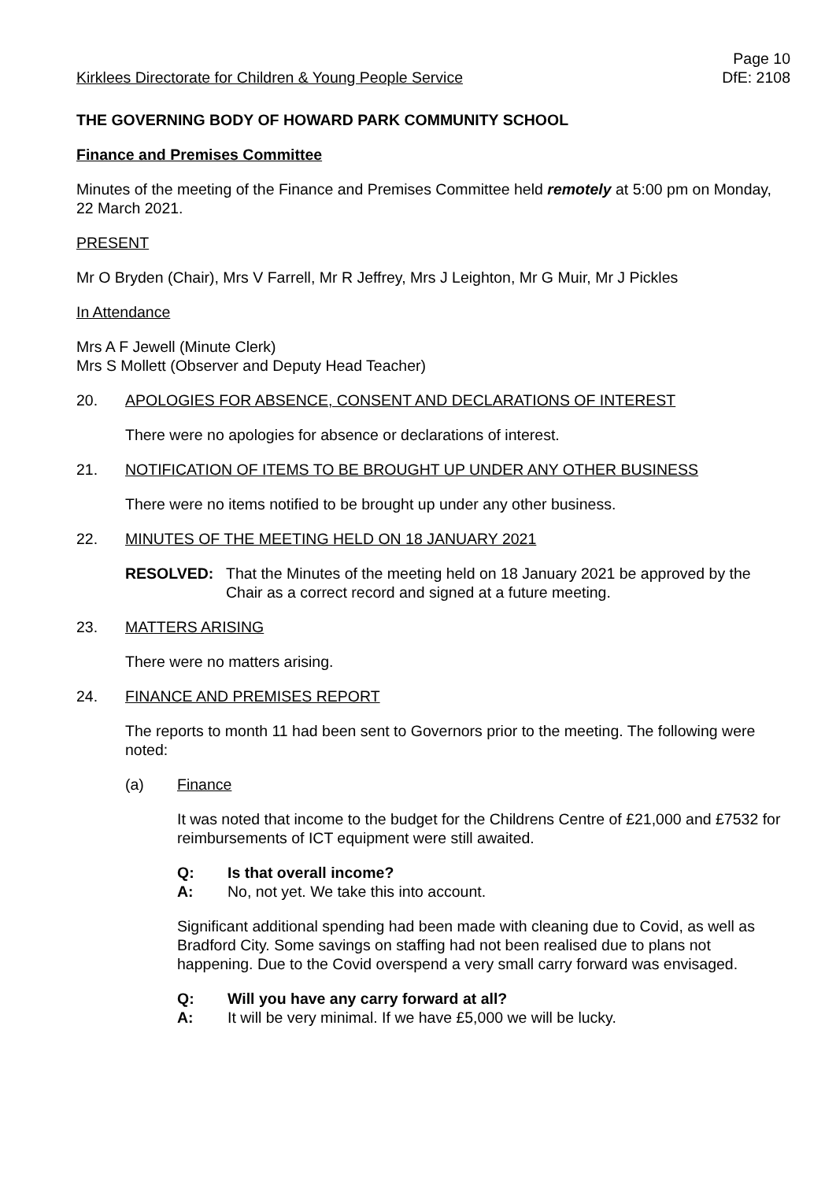Kirklees Directorate for Children & Young People Service Page 10
DfE: 2108
THE GOVERNING BODY OF HOWARD PARK COMMUNITY SCHOOL
Finance and Premises Committee
Minutes of the meeting of the Finance and Premises Committee held remotely at 5:00 pm on Monday, 22 March 2021.
PRESENT
Mr O Bryden (Chair), Mrs V Farrell, Mr R Jeffrey, Mrs J Leighton, Mr G Muir, Mr J Pickles
In Attendance
Mrs A F Jewell (Minute Clerk)
Mrs S Mollett (Observer and Deputy Head Teacher)
20. APOLOGIES FOR ABSENCE, CONSENT AND DECLARATIONS OF INTEREST
There were no apologies for absence or declarations of interest.
21. NOTIFICATION OF ITEMS TO BE BROUGHT UP UNDER ANY OTHER BUSINESS
There were no items notified to be brought up under any other business.
22. MINUTES OF THE MEETING HELD ON 18 JANUARY 2021
RESOLVED: That the Minutes of the meeting held on 18 January 2021 be approved by the Chair as a correct record and signed at a future meeting.
23. MATTERS ARISING
There were no matters arising.
24. FINANCE AND PREMISES REPORT
The reports to month 11 had been sent to Governors prior to the meeting. The following were noted:
(a) Finance
It was noted that income to the budget for the Childrens Centre of £21,000 and £7532 for reimbursements of ICT equipment were still awaited.
Q: Is that overall income?
A: No, not yet. We take this into account.
Significant additional spending had been made with cleaning due to Covid, as well as Bradford City. Some savings on staffing had not been realised due to plans not happening. Due to the Covid overspend a very small carry forward was envisaged.
Q: Will you have any carry forward at all?
A: It will be very minimal. If we have £5,000 we will be lucky.